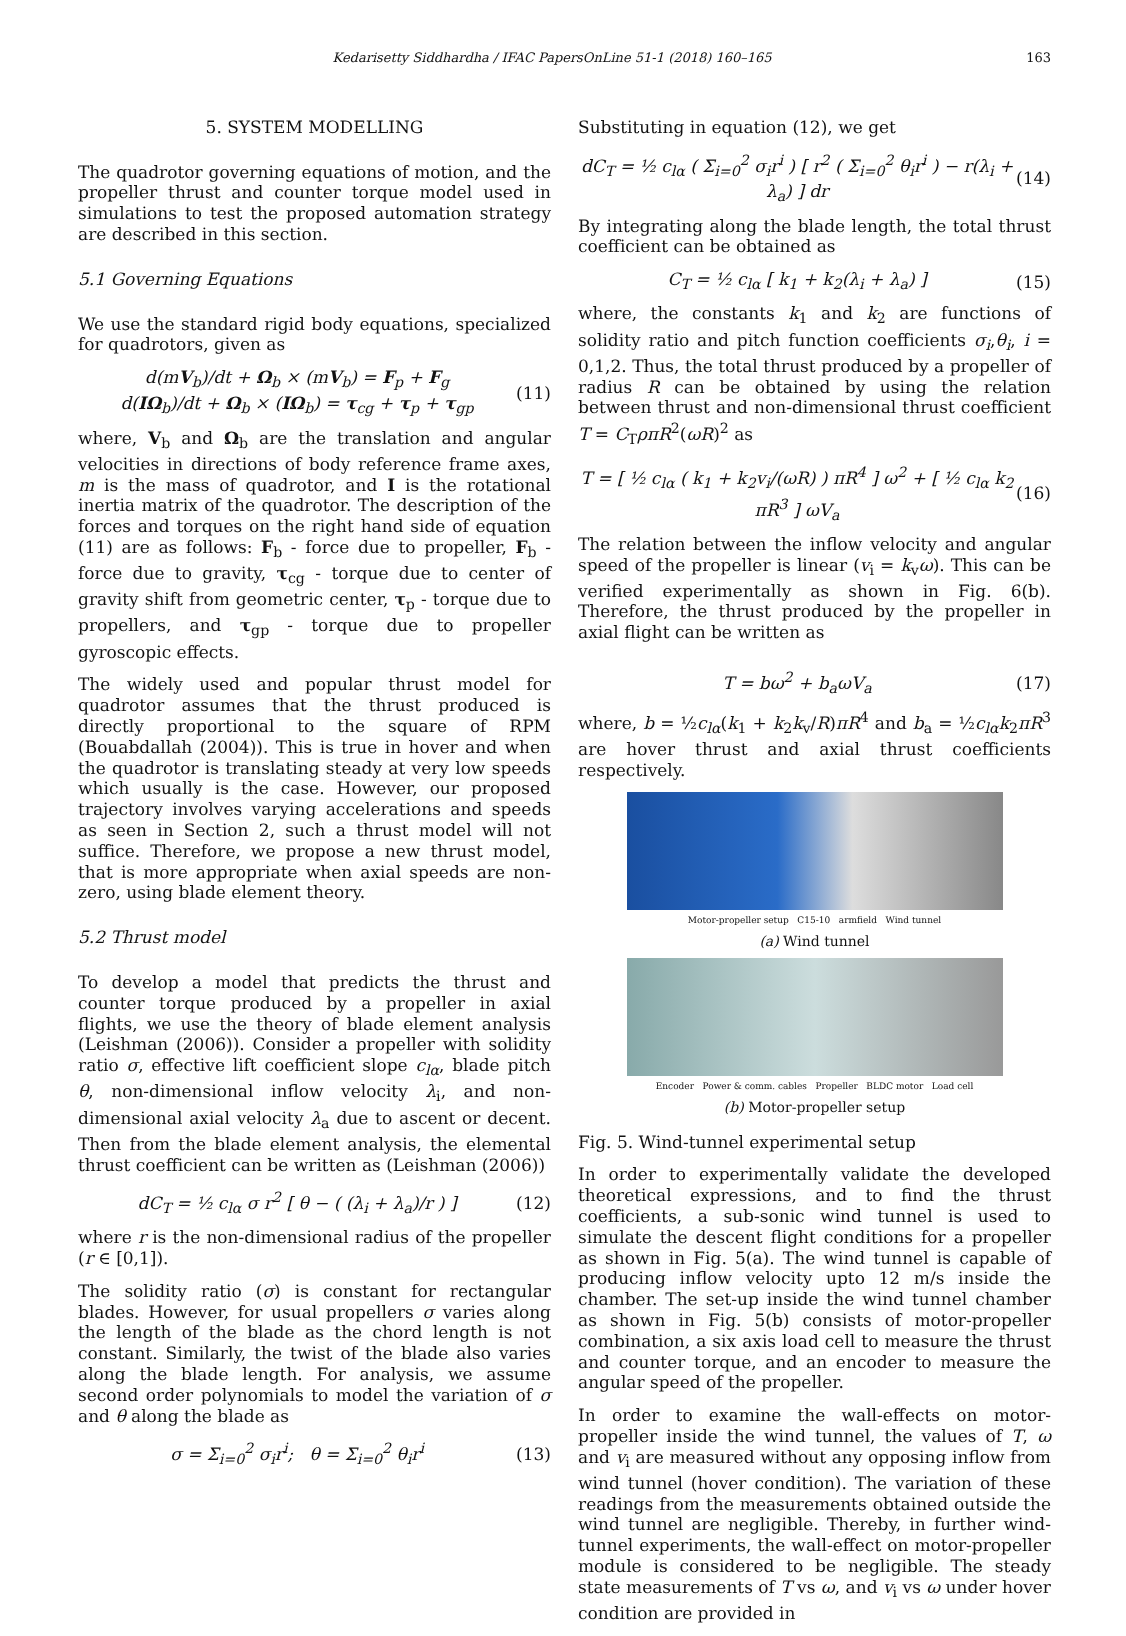Kedarisetty Siddhardha / IFAC PapersOnLine 51-1 (2018) 160–165 163
5. SYSTEM MODELLING
The quadrotor governing equations of motion, and the propeller thrust and counter torque model used in simulations to test the proposed automation strategy are described in this section.
5.1 Governing Equations
We use the standard rigid body equations, specialized for quadrotors, given as
d(mV<sub>b</sub>)/dt + Ω<sub>b</sub> × (mV<sub>b</sub>) = F<sub>p</sub> + F<sub>g</sub>
d(IΩ<sub>b</sub>)/dt + Ω<sub>b</sub> × (IΩ<sub>b</sub>) = τ<sub>cg</sub> + τ<sub>p</sub> + τ<sub>gp</sub>
(11)
where, V<sub>b</sub> and Ω<sub>b</sub> are the translation and angular velocities in directions of body reference frame axes, m is the mass of quadrotor, and I is the rotational inertia matrix of the quadrotor. The description of the forces and torques on the right hand side of equation (11) are as follows: F<sub>b</sub> - force due to propeller, F<sub>b</sub> - force due to gravity, τ<sub>cg</sub> - torque due to center of gravity shift from geometric center, τ<sub>p</sub> - torque due to propellers, and τ<sub>gp</sub> - torque due to propeller gyroscopic effects.
The widely used and popular thrust model for quadrotor assumes that the thrust produced is directly proportional to the square of RPM (Bouabdallah (2004)). This is true in hover and when the quadrotor is translating steady at very low speeds which usually is the case. However, our proposed trajectory involves varying accelerations and speeds as seen in Section 2, such a thrust model will not suffice. Therefore, we propose a new thrust model, that is more appropriate when axial speeds are non-zero, using blade element theory.
5.2 Thrust model
To develop a model that predicts the thrust and counter torque produced by a propeller in axial flights, we use the theory of blade element analysis (Leishman (2006)). Consider a propeller with solidity ratio σ, effective lift coefficient slope c<sub>lα</sub>, blade pitch θ, non-dimensional inflow velocity λ<sub>i</sub>, and non-dimensional axial velocity λ<sub>a</sub> due to ascent or decent. Then from the blade element analysis, the elemental thrust coefficient can be written as (Leishman (2006))
dC<sub>T</sub> = ½ c<sub>lα</sub> σ r<sup>2</sup> [ θ − ( (λ<sub>i</sub> + λ<sub>a</sub>)/r ) ]
(12)
where r is the non-dimensional radius of the propeller (r ∈ [0,1]).
The solidity ratio (σ) is constant for rectangular blades. However, for usual propellers σ varies along the length of the blade as the chord length is not constant. Similarly, the twist of the blade also varies along the blade length. For analysis, we assume second order polynomials to model the variation of σ and θ along the blade as
σ = Σ<sub>i=0</sub><sup>2</sup> σ<sub>i</sub>r<sup>i</sup>; θ = Σ<sub>i=0</sub><sup>2</sup> θ<sub>i</sub>r<sup>i</sup>
(13)
Substituting in equation (12), we get
dC<sub>T</sub> = ½ c<sub>lα</sub> ( Σ<sub>i=0</sub><sup>2</sup> σ<sub>i</sub>r<sup>i</sup> ) [ r<sup>2</sup> ( Σ<sub>i=0</sub><sup>2</sup> θ<sub>i</sub>r<sup>i</sup> ) − r(λ<sub>i</sub> + λ<sub>a</sub>) ] dr
(14)
By integrating along the blade length, the total thrust coefficient can be obtained as
C<sub>T</sub> = ½ c<sub>lα</sub> [ k<sub>1</sub> + k<sub>2</sub>(λ<sub>i</sub> + λ<sub>a</sub>) ]
(15)
where, the constants k<sub>1</sub> and k<sub>2</sub> are functions of solidity ratio and pitch function coefficients σ<sub>i</sub>,θ<sub>i</sub>, i = 0,1,2. Thus, the total thrust produced by a propeller of radius R can be obtained by using the relation between thrust and non-dimensional thrust coefficient T = C<sub>T</sub>ρπR<sup>2</sup>(ωR)<sup>2</sup> as
T = [ ½ c<sub>lα</sub> ( k<sub>1</sub> + k<sub>2</sub>v<sub>i</sub>/(ωR) ) πR<sup>4</sup> ] ω<sup>2</sup> + [ ½ c<sub>lα</sub> k<sub>2</sub> πR<sup>3</sup> ] ωV<sub>a</sub>
(16)
The relation between the inflow velocity and angular speed of the propeller is linear (v<sub>i</sub> = k<sub>v</sub>ω). This can be verified experimentally as shown in Fig. 6(b). Therefore, the thrust produced by the propeller in axial flight can be written as
T = bω<sup>2</sup> + b<sub>a</sub>ωV<sub>a</sub> (17)
where, b = ½c<sub>lα</sub>(k<sub>1</sub> + k<sub>2</sub>k<sub>v</sub>/R)πR<sup>4</sup> and b<sub>a</sub> = ½c<sub>lα</sub>k<sub>2</sub>πR<sup>3</sup> are hover thrust and axial thrust coefficients respectively.
Motor-propeller setup C15-10 armfield Wind tunnel
(a) Wind tunnel
Encoder Power & comm. cables Propeller BLDC motor Load cell
(b) Motor-propeller setup
Fig. 5. Wind-tunnel experimental setup
In order to experimentally validate the developed theoretical expressions, and to find the thrust coefficients, a sub-sonic wind tunnel is used to simulate the descent flight conditions for a propeller as shown in Fig. 5(a). The wind tunnel is capable of producing inflow velocity upto 12 m/s inside the chamber. The set-up inside the wind tunnel chamber as shown in Fig. 5(b) consists of motor-propeller combination, a six axis load cell to measure the thrust and counter torque, and an encoder to measure the angular speed of the propeller.
In order to examine the wall-effects on motor-propeller inside the wind tunnel, the values of T, ω and v<sub>i</sub> are measured without any opposing inflow from wind tunnel (hover condition). The variation of these readings from the measurements obtained outside the wind tunnel are negligible. Thereby, in further wind-tunnel experiments, the wall-effect on motor-propeller module is considered to be negligible. The steady state measurements of T vs ω, and v<sub>i</sub> vs ω under hover condition are provided in